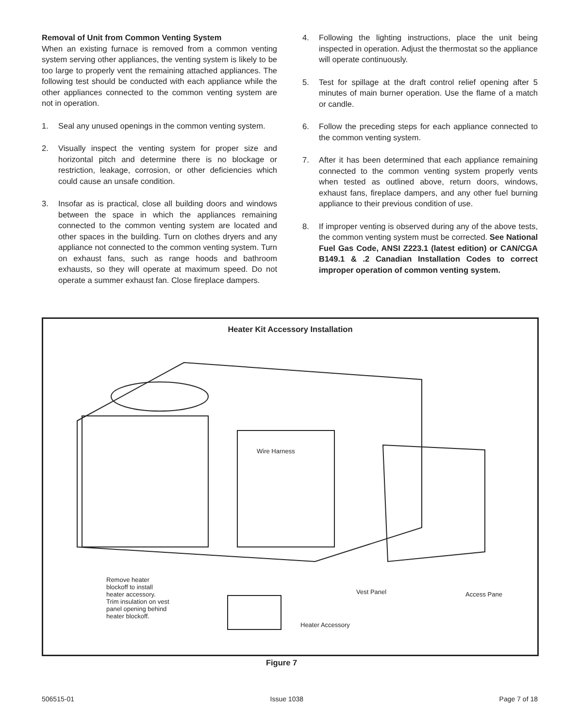Removal of Unit from Common Venting System
When an existing furnace is removed from a common venting system serving other appliances, the venting system is likely to be too large to properly vent the remaining attached appliances. The following test should be conducted with each appliance while the other appliances connected to the common venting system are not in operation.
1. Seal any unused openings in the common venting system.
2. Visually inspect the venting system for proper size and horizontal pitch and determine there is no blockage or restriction, leakage, corrosion, or other deficiencies which could cause an unsafe condition.
3. Insofar as is practical, close all building doors and windows between the space in which the appliances remaining connected to the common venting system are located and other spaces in the building. Turn on clothes dryers and any appliance not connected to the common venting system. Turn on exhaust fans, such as range hoods and bathroom exhausts, so they will operate at maximum speed. Do not operate a summer exhaust fan. Close fireplace dampers.
4. Following the lighting instructions, place the unit being inspected in operation. Adjust the thermostat so the appliance will operate continuously.
5. Test for spillage at the draft control relief opening after 5 minutes of main burner operation. Use the flame of a match or candle.
6. Follow the preceding steps for each appliance connected to the common venting system.
7. After it has been determined that each appliance remaining connected to the common venting system properly vents when tested as outlined above, return doors, windows, exhaust fans, fireplace dampers, and any other fuel burning appliance to their previous condition of use.
8. If improper venting is observed during any of the above tests, the common venting system must be corrected. See National Fuel Gas Code, ANSI Z223.1 (latest edition) or CAN/CGA B149.1 & .2 Canadian Installation Codes to correct improper operation of common venting system.
Heater Kit Accessory Installation
Wire Harness
Remove heater
blockoff to install
heater accessory.
Trim insulation on vest
panel opening behind
heater blockoff.
Vest Panel Access Pane
Heater Accessory
Figure 7
506515-01 Issue 1038 Page 7 of 18